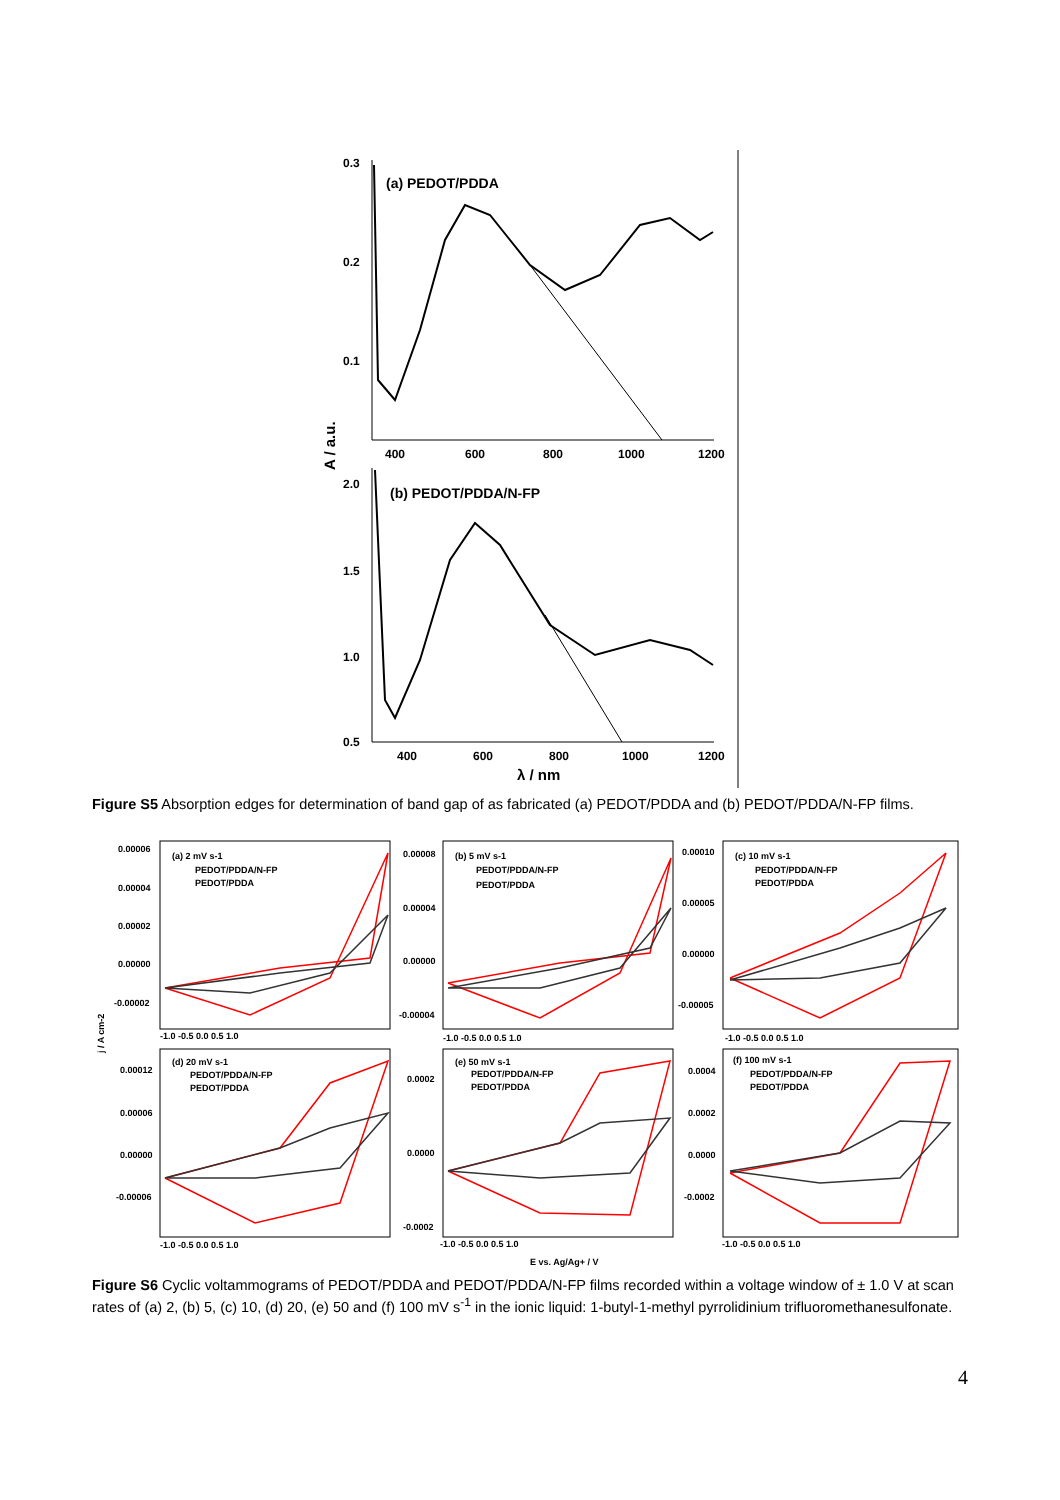0.3
0.2
0.1
400
600
800
1000
1200
(a) PEDOT/PDDA
A / a.u.
2.0
1.5
1.0
0.5
(b) PEDOT/PDDA/N-FP
400
600
800
1000
1200
λ / nm
Figure S5 Absorption edges for determination of band gap of as fabricated (a) PEDOT/PDDA and (b) PEDOT/PDDA/N-FP films.
(a) 2 mV s-1
PEDOT/PDDA/N-FP
PEDOT/PDDA
(b) 5 mV s-1
PEDOT/PDDA/N-FP
PEDOT/PDDA
(c) 10 mV s-1
PEDOT/PDDA/N-FP
PEDOT/PDDA
(d) 20 mV s-1
PEDOT/PDDA/N-FP
PEDOT/PDDA
(e) 50 mV s-1
PEDOT/PDDA/N-FP
PEDOT/PDDA
(f) 100 mV s-1
PEDOT/PDDA/N-FP
PEDOT/PDDA
0.00006
0.00004
0.00002
0.00000
-0.00002
0.00008
0.00004
0.00000
-0.00004
0.00010
0.00005
0.00000
-0.00005
0.00012
0.00006
0.00000
-0.00006
0.0002
0.0000
-0.0002
0.0004
0.0002
0.0000
-0.0002
j / A cm-2
-1.0 -0.5 0.0 0.5 1.0
-1.0 -0.5 0.0 0.5 1.0
-1.0 -0.5 0.0 0.5 1.0
-1.0 -0.5 0.0 0.5 1.0
-1.0 -0.5 0.0 0.5 1.0
-1.0 -0.5 0.0 0.5 1.0
E vs. Ag/Ag+ / V
Figure S6 Cyclic voltammograms of PEDOT/PDDA and PEDOT/PDDA/N-FP films recorded within a voltage window of ± 1.0 V at scan rates of (a) 2, (b) 5, (c) 10, (d) 20, (e) 50 and (f) 100 mV s<sup>-1</sup> in the ionic liquid: 1-butyl-1-methyl pyrrolidinium trifluoromethanesulfonate.
4